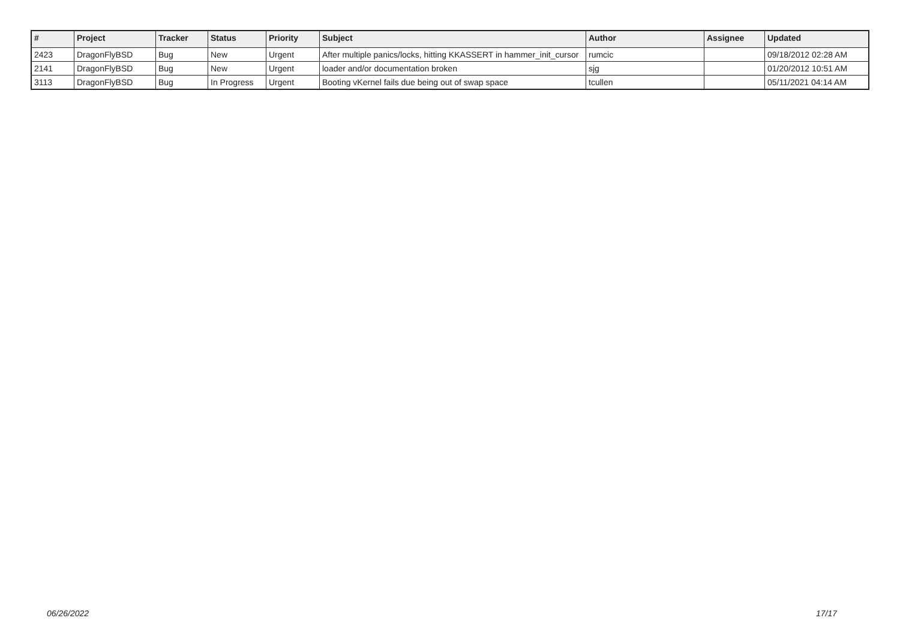| # | Project | Tracker | Status | Priority | Subject | Author | Assignee | Updated |
| --- | --- | --- | --- | --- | --- | --- | --- | --- |
| 2423 | DragonFlyBSD | Bug | New | Urgent | After multiple panics/locks, hitting KKASSERT in hammer_init_cursor | rumcic | | 09/18/2012 02:28 AM |
| 2141 | DragonFlyBSD | Bug | New | Urgent | loader and/or documentation broken | sjg | | 01/20/2012 10:51 AM |
| 3113 | DragonFlyBSD | Bug | In Progress | Urgent | Booting vKernel fails due being out of swap space | tcullen | | 05/11/2021 04:14 AM |
06/26/2022 17/17